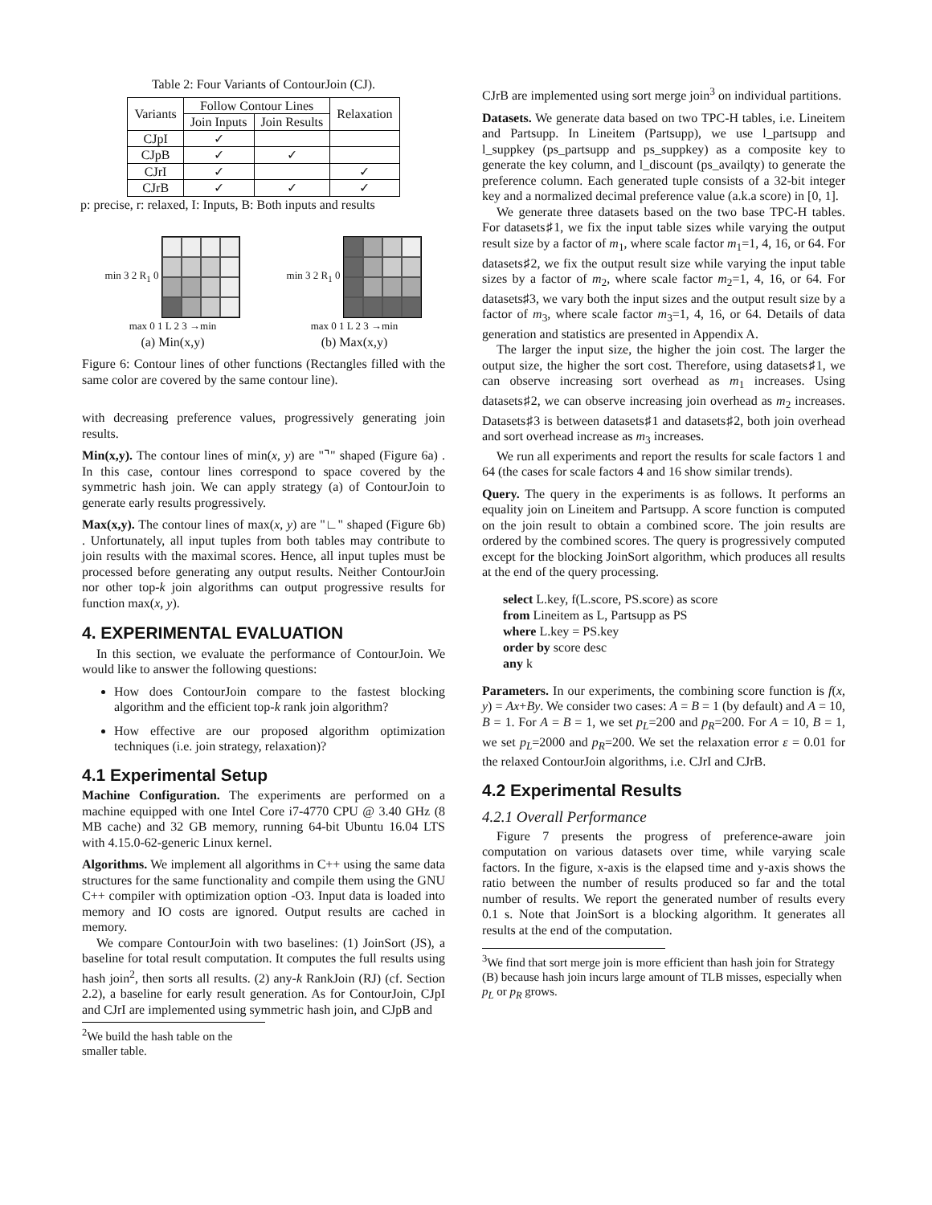Table 2: Four Variants of ContourJoin (CJ).
| Variants | Follow Contour Lines | | Relaxation |
| --- | --- | --- | --- |
| | Join Inputs | Join Results | |
| CJpI | ✓ | | |
| CJpB | ✓ | ✓ | |
| CJrI | ✓ | | ✓ |
| CJrB | ✓ | ✓ | ✓ |
p: precise, r: relaxed, I: Inputs, B: Both inputs and results
min 3 2 R<sub>1</sub> 0
max 0 1 L 2 3 →min
(a) Min(x,y)
min 3 2 R<sub>1</sub> 0
max 0 1 L 2 3 →min
(b) Max(x,y)
Figure 6: Contour lines of other functions (Rectangles filled with the same color are covered by the same contour line).
with decreasing preference values, progressively generating join results.
Min(x,y). The contour lines of min(x, y) are "⌝" shaped (Figure 6a) . In this case, contour lines correspond to space covered by the symmetric hash join. We can apply strategy (a) of ContourJoin to generate early results progressively.
Max(x,y). The contour lines of max(x, y) are "∟" shaped (Figure 6b) . Unfortunately, all input tuples from both tables may contribute to join results with the maximal scores. Hence, all input tuples must be processed before generating any output results. Neither ContourJoin nor other top-k join algorithms can output progressive results for function max(x, y).
4. EXPERIMENTAL EVALUATION
In this section, we evaluate the performance of ContourJoin. We would like to answer the following questions:
How does ContourJoin compare to the fastest blocking algorithm and the efficient top-k rank join algorithm?
How effective are our proposed algorithm optimization techniques (i.e. join strategy, relaxation)?
4.1 Experimental Setup
Machine Configuration. The experiments are performed on a machine equipped with one Intel Core i7-4770 CPU @ 3.40 GHz (8 MB cache) and 32 GB memory, running 64-bit Ubuntu 16.04 LTS with 4.15.0-62-generic Linux kernel.
Algorithms. We implement all algorithms in C++ using the same data structures for the same functionality and compile them using the GNU C++ compiler with optimization option -O3. Input data is loaded into memory and IO costs are ignored. Output results are cached in memory.
We compare ContourJoin with two baselines: (1) JoinSort (JS), a baseline for total result computation. It computes the full results using hash join<sup>2</sup>, then sorts all results. (2) any-k RankJoin (RJ) (cf. Section 2.2), a baseline for early result generation. As for ContourJoin, CJpI and CJrI are implemented using symmetric hash join, and CJpB and
<sup>2</sup> We build the hash table on the smaller table.
CJrB are implemented using sort merge join<sup>3</sup> on individual partitions.
Datasets. We generate data based on two TPC-H tables, i.e. Lineitem and Partsupp. In Lineitem (Partsupp), we use l_partsupp and l_suppkey (ps_partsupp and ps_suppkey) as a composite key to generate the key column, and l_discount (ps_availqty) to generate the preference column. Each generated tuple consists of a 32-bit integer key and a normalized decimal preference value (a.k.a score) in [0, 1].
We generate three datasets based on the two base TPC-H tables. For datasets♯1, we fix the input table sizes while varying the output result size by a factor of m<sub>1</sub>, where scale factor m<sub>1</sub>=1, 4, 16, or 64. For datasets♯2, we fix the output result size while varying the input table sizes by a factor of m<sub>2</sub>, where scale factor m<sub>2</sub>=1, 4, 16, or 64. For datasets♯3, we vary both the input sizes and the output result size by a factor of m<sub>3</sub>, where scale factor m<sub>3</sub>=1, 4, 16, or 64. Details of data generation and statistics are presented in Appendix A.
The larger the input size, the higher the join cost. The larger the output size, the higher the sort cost. Therefore, using datasets♯1, we can observe increasing sort overhead as m<sub>1</sub> increases. Using datasets♯2, we can observe increasing join overhead as m<sub>2</sub> increases. Datasets♯3 is between datasets♯1 and datasets♯2, both join overhead and sort overhead increase as m<sub>3</sub> increases.
We run all experiments and report the results for scale factors 1 and 64 (the cases for scale factors 4 and 16 show similar trends).
Query. The query in the experiments is as follows. It performs an equality join on Lineitem and Partsupp. A score function is computed on the join result to obtain a combined score. The join results are ordered by the combined scores. The query is progressively computed except for the blocking JoinSort algorithm, which produces all results at the end of the query processing.
select L.key, f(L.score, PS.score) as score
from Lineitem as L, Partsupp as PS
where L.key = PS.key
order by score desc
any k
Parameters. In our experiments, the combining score function is f(x, y) = Ax+By. We consider two cases: A = B = 1 (by default) and A = 10, B = 1. For A = B = 1, we set p<sub>L</sub>=200 and p<sub>R</sub>=200. For A = 10, B = 1, we set p<sub>L</sub>=2000 and p<sub>R</sub>=200. We set the relaxation error ε = 0.01 for the relaxed ContourJoin algorithms, i.e. CJrI and CJrB.
4.2 Experimental Results
4.2.1 Overall Performance
Figure 7 presents the progress of preference-aware join computation on various datasets over time, while varying scale factors. In the figure, x-axis is the elapsed time and y-axis shows the ratio between the number of results produced so far and the total number of results. We report the generated number of results every 0.1 s. Note that JoinSort is a blocking algorithm. It generates all results at the end of the computation.
<sup>3</sup> We find that sort merge join is more efficient than hash join for Strategy (B) because hash join incurs large amount of TLB misses, especially when p<sub>L</sub> or p<sub>R</sub> grows.